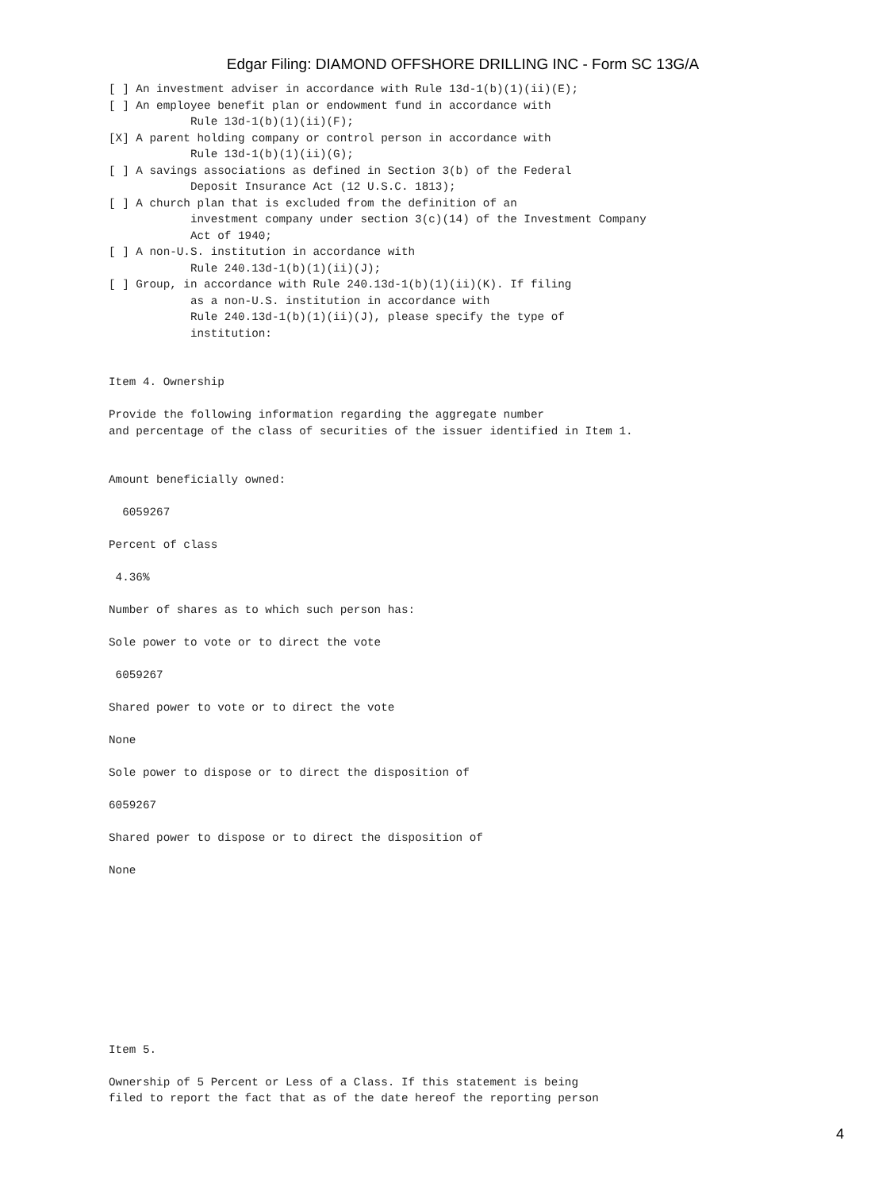Edgar Filing: DIAMOND OFFSHORE DRILLING INC - Form SC 13G/A
[ ] An investment adviser in accordance with Rule 13d-1(b)(1)(ii)(E);
[ ] An employee benefit plan or endowment fund in accordance with
            Rule 13d-1(b)(1)(ii)(F);
[X] A parent holding company or control person in accordance with
            Rule 13d-1(b)(1)(ii)(G);
[ ] A savings associations as defined in Section 3(b) of the Federal
            Deposit Insurance Act (12 U.S.C. 1813);
[ ] A church plan that is excluded from the definition of an
            investment company under section 3(c)(14) of the Investment Company
            Act of 1940;
[ ] A non-U.S. institution in accordance with
            Rule 240.13d-1(b)(1)(ii)(J);
[ ] Group, in accordance with Rule 240.13d-1(b)(1)(ii)(K). If filing
            as a non-U.S. institution in accordance with
            Rule 240.13d-1(b)(1)(ii)(J), please specify the type of
            institution:


Item 4. Ownership

Provide the following information regarding the aggregate number
and percentage of the class of securities of the issuer identified in Item 1.


Amount beneficially owned:

  6059267

Percent of class

 4.36%

Number of shares as to which such person has:

Sole power to vote or to direct the vote

 6059267

Shared power to vote or to direct the vote

None

Sole power to dispose or to direct the disposition of

6059267

Shared power to dispose or to direct the disposition of

None










Item 5.

Ownership of 5 Percent or Less of a Class. If this statement is being
filed to report the fact that as of the date hereof the reporting person
4